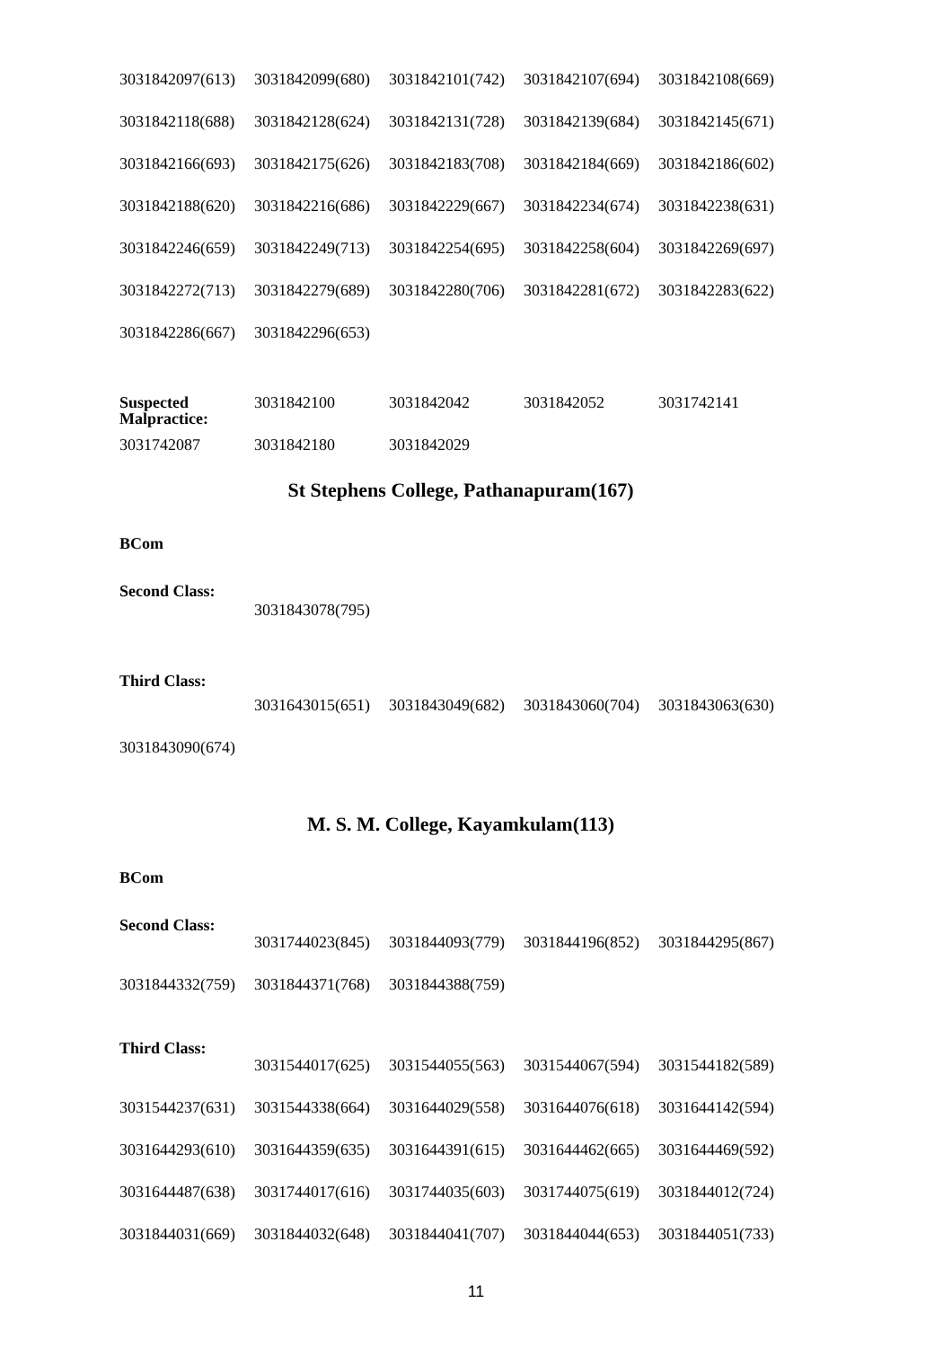| 3031842097(613) | 3031842099(680) | 3031842101(742) | 3031842107(694) | 3031842108(669) |
| 3031842118(688) | 3031842128(624) | 3031842131(728) | 3031842139(684) | 3031842145(671) |
| 3031842166(693) | 3031842175(626) | 3031842183(708) | 3031842184(669) | 3031842186(602) |
| 3031842188(620) | 3031842216(686) | 3031842229(667) | 3031842234(674) | 3031842238(631) |
| 3031842246(659) | 3031842249(713) | 3031842254(695) | 3031842258(604) | 3031842269(697) |
| 3031842272(713) | 3031842279(689) | 3031842280(706) | 3031842281(672) | 3031842283(622) |
| 3031842286(667) | 3031842296(653) | | | |
| Suspected Malpractice: | 3031842100 | 3031842042 | 3031842052 | 3031742141 |
| 3031742087 | 3031842180 | 3031842029 | | |
St Stephens College, Pathanapuram(167)
BCom
Second Class:
3031843078(795)
Third Class:
| | 3031643015(651) | 3031843049(682) | 3031843060(704) | 3031843063(630) |
| 3031843090(674) | | | | |
M. S. M. College, Kayamkulam(113)
BCom
Second Class:
| | 3031744023(845) | 3031844093(779) | 3031844196(852) | 3031844295(867) |
| 3031844332(759) | 3031844371(768) | 3031844388(759) | | |
Third Class:
| | 3031544017(625) | 3031544055(563) | 3031544067(594) | 3031544182(589) |
| 3031544237(631) | 3031544338(664) | 3031644029(558) | 3031644076(618) | 3031644142(594) |
| 3031644293(610) | 3031644359(635) | 3031644391(615) | 3031644462(665) | 3031644469(592) |
| 3031644487(638) | 3031744017(616) | 3031744035(603) | 3031744075(619) | 3031844012(724) |
| 3031844031(669) | 3031844032(648) | 3031844041(707) | 3031844044(653) | 3031844051(733) |
11